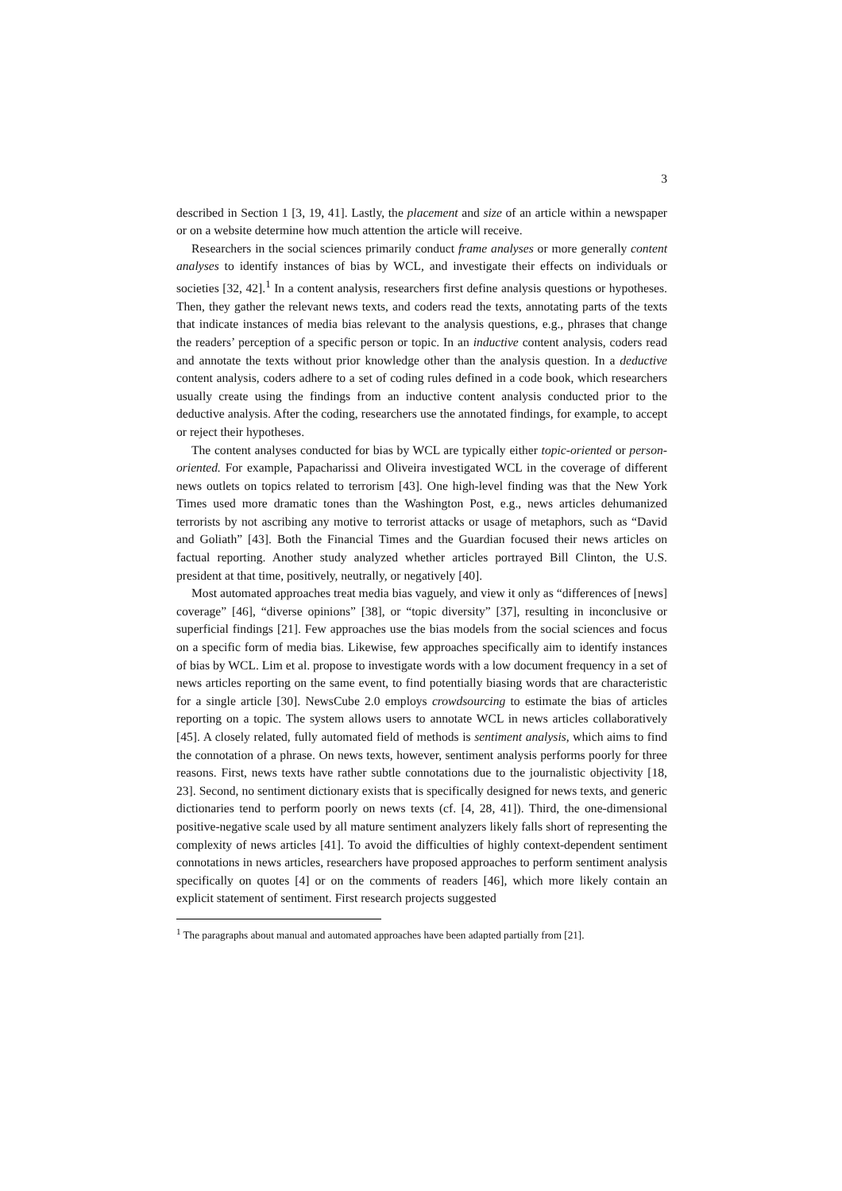3
described in Section 1 [3, 19, 41]. Lastly, the placement and size of an article within a newspaper or on a website determine how much attention the article will receive.
Researchers in the social sciences primarily conduct frame analyses or more generally content analyses to identify instances of bias by WCL, and investigate their effects on individuals or societies [32, 42].<sup>1</sup> In a content analysis, researchers first define analysis questions or hypotheses. Then, they gather the relevant news texts, and coders read the texts, annotating parts of the texts that indicate instances of media bias relevant to the analysis questions, e.g., phrases that change the readers’ perception of a specific person or topic. In an inductive content analysis, coders read and annotate the texts without prior knowledge other than the analysis question. In a deductive content analysis, coders adhere to a set of coding rules defined in a code book, which researchers usually create using the findings from an inductive content analysis conducted prior to the deductive analysis. After the coding, researchers use the annotated findings, for example, to accept or reject their hypotheses.
The content analyses conducted for bias by WCL are typically either topic-oriented or person-oriented. For example, Papacharissi and Oliveira investigated WCL in the coverage of different news outlets on topics related to terrorism [43]. One high-level finding was that the New York Times used more dramatic tones than the Washington Post, e.g., news articles dehumanized terrorists by not ascribing any motive to terrorist attacks or usage of metaphors, such as “David and Goliath” [43]. Both the Financial Times and the Guardian focused their news articles on factual reporting. Another study analyzed whether articles portrayed Bill Clinton, the U.S. president at that time, positively, neutrally, or negatively [40].
Most automated approaches treat media bias vaguely, and view it only as “differences of [news] coverage” [46], “diverse opinions” [38], or “topic diversity” [37], resulting in inconclusive or superficial findings [21]. Few approaches use the bias models from the social sciences and focus on a specific form of media bias. Likewise, few approaches specifically aim to identify instances of bias by WCL. Lim et al. propose to investigate words with a low document frequency in a set of news articles reporting on the same event, to find potentially biasing words that are characteristic for a single article [30]. NewsCube 2.0 employs crowdsourcing to estimate the bias of articles reporting on a topic. The system allows users to annotate WCL in news articles collaboratively [45]. A closely related, fully automated field of methods is sentiment analysis, which aims to find the connotation of a phrase. On news texts, however, sentiment analysis performs poorly for three reasons. First, news texts have rather subtle connotations due to the journalistic objectivity [18, 23]. Second, no sentiment dictionary exists that is specifically designed for news texts, and generic dictionaries tend to perform poorly on news texts (cf. [4, 28, 41]). Third, the one-dimensional positive-negative scale used by all mature sentiment analyzers likely falls short of representing the complexity of news articles [41]. To avoid the difficulties of highly context-dependent sentiment connotations in news articles, researchers have proposed approaches to perform sentiment analysis specifically on quotes [4] or on the comments of readers [46], which more likely contain an explicit statement of sentiment. First research projects suggested
<sup>1</sup> The paragraphs about manual and automated approaches have been adapted partially from [21].